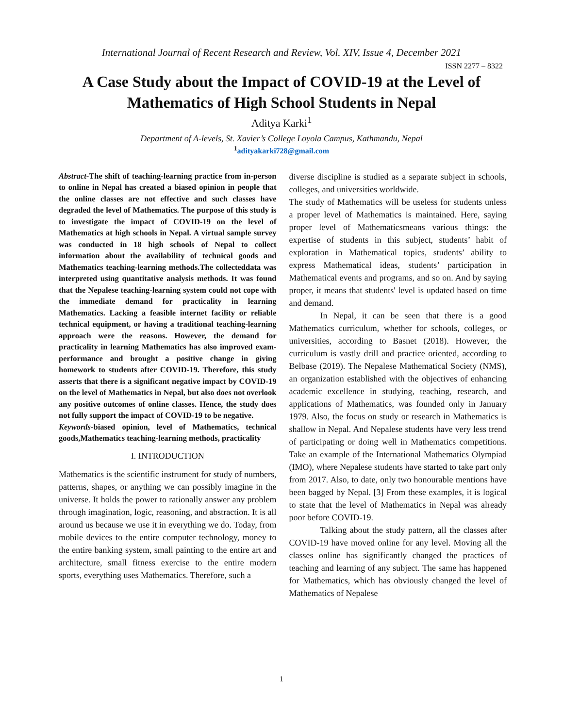International Journal of Recent Research and Review, Vol. XIV, Issue 4, December 2021
ISSN 2277 – 8322
A Case Study about the Impact of COVID-19 at the Level of Mathematics of High School Students in Nepal
Aditya Karki<sup>1</sup>
Department of A-levels, St. Xavier’s College Loyola Campus, Kathmandu, Nepal
<sup>1</sup> adityakarki728@gmail.com
Abstract-The shift of teaching-learning practice from in-person to online in Nepal has created a biased opinion in people that the online classes are not effective and such classes have degraded the level of Mathematics. The purpose of this study is to investigate the impact of COVID-19 on the level of Mathematics at high schools in Nepal. A virtual sample survey was conducted in 18 high schools of Nepal to collect information about the availability of technical goods and Mathematics teaching-learning methods.The collecteddata was interpreted using quantitative analysis methods. It was found that the Nepalese teaching-learning system could not cope with the immediate demand for practicality in learning Mathematics. Lacking a feasible internet facility or reliable technical equipment, or having a traditional teaching-learning approach were the reasons. However, the demand for practicality in learning Mathematics has also improved exam-performance and brought a positive change in giving homework to students after COVID-19. Therefore, this study asserts that there is a significant negative impact by COVID-19 on the level of Mathematics in Nepal, but also does not overlook any positive outcomes of online classes. Hence, the study does not fully support the impact of COVID-19 to be negative.
Keywords-biased opinion, level of Mathematics, technical goods,Mathematics teaching-learning methods, practicality
I. INTRODUCTION
Mathematics is the scientific instrument for study of numbers, patterns, shapes, or anything we can possibly imagine in the universe. It holds the power to rationally answer any problem through imagination, logic, reasoning, and abstraction. It is all around us because we use it in everything we do. Today, from mobile devices to the entire computer technology, money to the entire banking system, small painting to the entire art and architecture, small fitness exercise to the entire modern sports, everything uses Mathematics. Therefore, such a
diverse discipline is studied as a separate subject in schools, colleges, and universities worldwide.
The study of Mathematics will be useless for students unless a proper level of Mathematics is maintained. Here, saying proper level of Mathematicsmeans various things: the expertise of students in this subject, students’ habit of exploration in Mathematical topics, students’ ability to express Mathematical ideas, students’ participation in Mathematical events and programs, and so on. And by saying proper, it means that students' level is updated based on time and demand.
In Nepal, it can be seen that there is a good Mathematics curriculum, whether for schools, colleges, or universities, according to Basnet (2018). However, the curriculum is vastly drill and practice oriented, according to Belbase (2019). The Nepalese Mathematical Society (NMS), an organization established with the objectives of enhancing academic excellence in studying, teaching, research, and applications of Mathematics, was founded only in January 1979. Also, the focus on study or research in Mathematics is shallow in Nepal. And Nepalese students have very less trend of participating or doing well in Mathematics competitions. Take an example of the International Mathematics Olympiad (IMO), where Nepalese students have started to take part only from 2017. Also, to date, only two honourable mentions have been bagged by Nepal. [3] From these examples, it is logical to state that the level of Mathematics in Nepal was already poor before COVID-19.
Talking about the study pattern, all the classes after COVID-19 have moved online for any level. Moving all the classes online has significantly changed the practices of teaching and learning of any subject. The same has happened for Mathematics, which has obviously changed the level of Mathematics of Nepalese
1